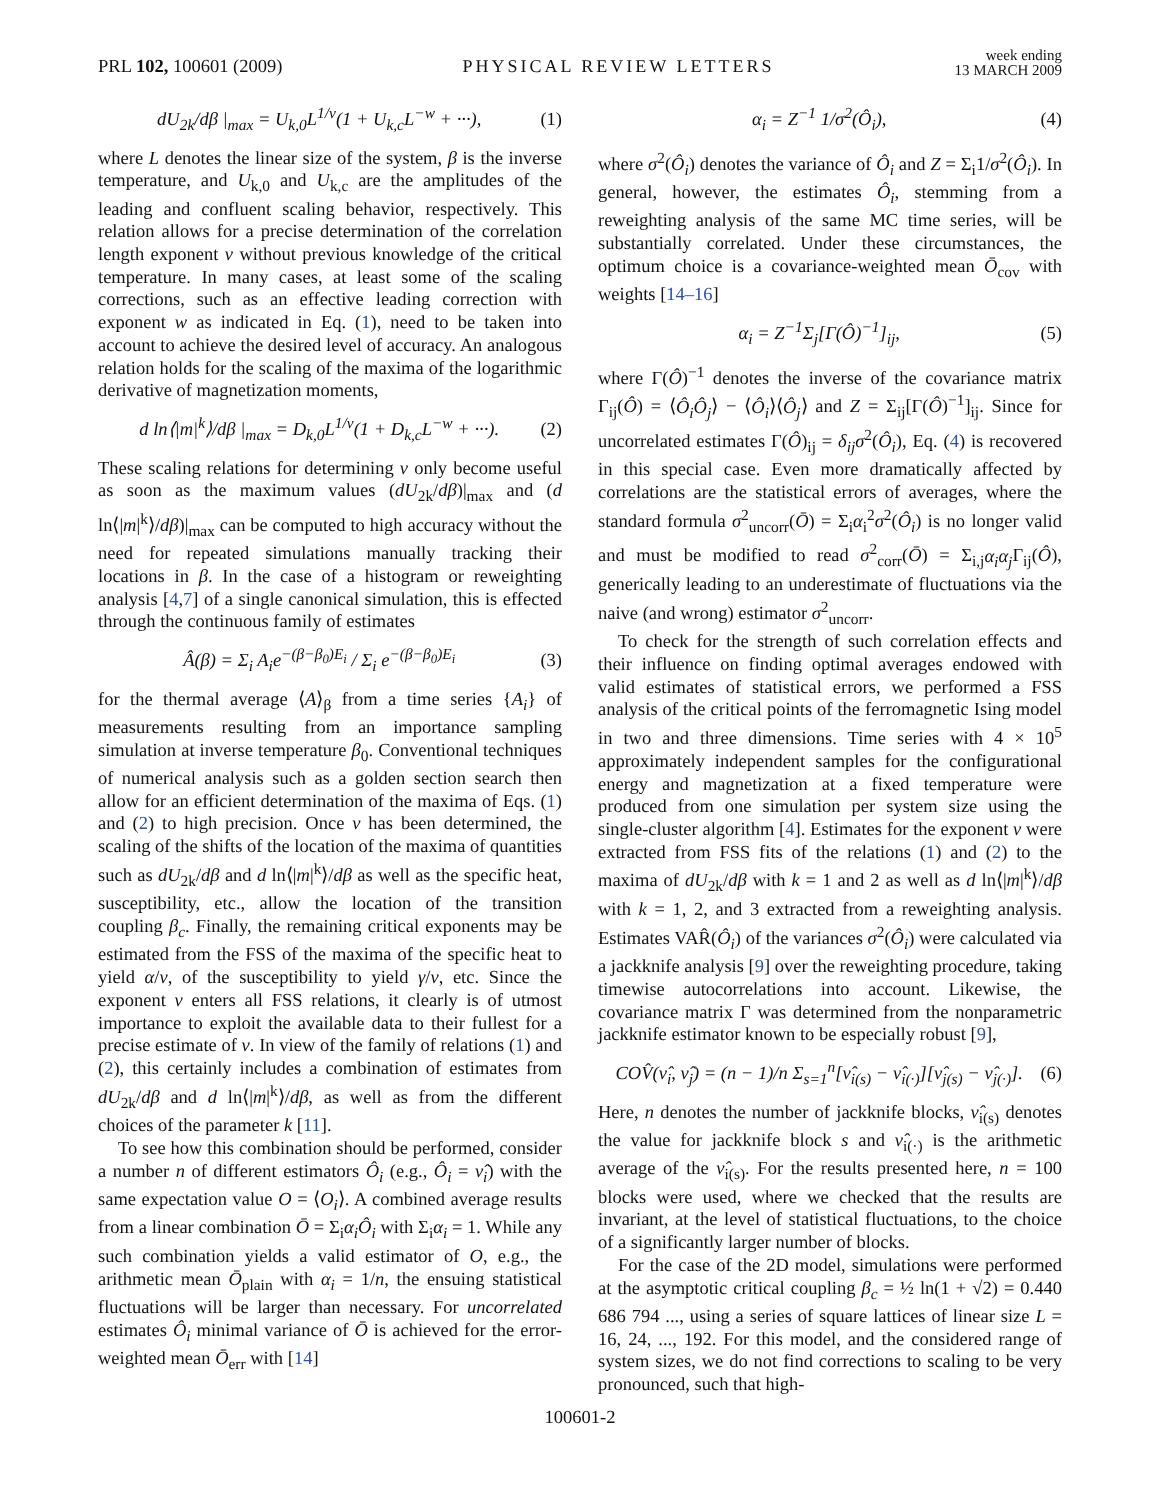PRL 102, 100601 (2009)
PHYSICAL REVIEW LETTERS
week ending
13 MARCH 2009
dU<sub>2k</sub>/dβ |<sub>max</sub> = U<sub>k,0</sub>L<sup>1/ν</sup>(1 + U<sub>k,c</sub>L<sup>−w</sup> + ···),
(1)
where L denotes the linear size of the system, β is the inverse temperature, and U<sub>k,0</sub> and U<sub>k,c</sub> are the amplitudes of the leading and confluent scaling behavior, respectively. This relation allows for a precise determination of the correlation length exponent ν without previous knowledge of the critical temperature. In many cases, at least some of the scaling corrections, such as an effective leading correction with exponent w as indicated in Eq. (1), need to be taken into account to achieve the desired level of accuracy. An analogous relation holds for the scaling of the maxima of the logarithmic derivative of magnetization moments,
d ln⟨|m|<sup>k</sup>⟩/dβ |<sub>max</sub> = D<sub>k,0</sub>L<sup>1/ν</sup>(1 + D<sub>k,c</sub>L<sup>−w</sup> + ···).
(2)
These scaling relations for determining ν only become useful as soon as the maximum values (dU<sub>2k</sub>/dβ)|<sub>max</sub> and (d ln⟨|m|<sup>k</sup>⟩/dβ)|<sub>max</sub> can be computed to high accuracy without the need for repeated simulations manually tracking their locations in β. In the case of a histogram or reweighting analysis [4,7] of a single canonical simulation, this is effected through the continuous family of estimates
Â(β) = Σ<sub>i</sub> A<sub>i</sub>e<sup>−(β−β<sub>0</sub>)E<sub>i</sub></sup> / Σ<sub>i</sub> e<sup>−(β−β<sub>0</sub>)E<sub>i</sub></sup>
(3)
for the thermal average ⟨A⟩<sub>β</sub> from a time series {A<sub>i</sub>} of measurements resulting from an importance sampling simulation at inverse temperature β<sub>0</sub>. Conventional techniques of numerical analysis such as a golden section search then allow for an efficient determination of the maxima of Eqs. (1) and (2) to high precision. Once ν has been determined, the scaling of the shifts of the location of the maxima of quantities such as dU<sub>2k</sub>/dβ and d ln⟨|m|<sup>k</sup>⟩/dβ as well as the specific heat, susceptibility, etc., allow the location of the transition coupling β<sub>c</sub>. Finally, the remaining critical exponents may be estimated from the FSS of the maxima of the specific heat to yield α/ν, of the susceptibility to yield γ/ν, etc. Since the exponent ν enters all FSS relations, it clearly is of utmost importance to exploit the available data to their fullest for a precise estimate of ν. In view of the family of relations (1) and (2), this certainly includes a combination of estimates from dU<sub>2k</sub>/dβ and d ln⟨|m|<sup>k</sup>⟩/dβ, as well as from the different choices of the parameter k [11].
To see how this combination should be performed, consider a number n of different estimators Ô<sub>i</sub> (e.g., Ô<sub>i</sub> = ν̂<sub>i</sub>) with the same expectation value O = ⟨O<sub>i</sub>⟩. A combined average results from a linear combination Ō = Σ<sub>i</sub>α<sub>i</sub>Ô<sub>i</sub> with Σ<sub>i</sub>α<sub>i</sub> = 1. While any such combination yields a valid estimator of O, e.g., the arithmetic mean Ō<sub>plain</sub> with α<sub>i</sub> = 1/n, the ensuing statistical fluctuations will be larger than necessary. For uncorrelated estimates Ô<sub>i</sub> minimal variance of Ō is achieved for the error-weighted mean Ō<sub>err</sub> with [14]
α<sub>i</sub> = Z<sup>−1</sup> 1/σ<sup>2</sup>(Ô<sub>i</sub>), (4)
where σ<sup>2</sup>(Ô<sub>i</sub>) denotes the variance of Ô<sub>i</sub> and Z = Σ<sub>i</sub>1/σ<sup>2</sup>(Ô<sub>i</sub>). In general, however, the estimates Ô<sub>i</sub>, stemming from a reweighting analysis of the same MC time series, will be substantially correlated. Under these circumstances, the optimum choice is a covariance-weighted mean Ō<sub>cov</sub> with weights [14–16]
α<sub>i</sub> = Z<sup>−1</sup>Σ<sub>j</sub>[Γ(Ô)<sup>−1</sup>]<sub>ij</sub>, (5)
where Γ(Ô)<sup>−1</sup> denotes the inverse of the covariance matrix Γ<sub>ij</sub>(Ô) = ⟨Ô<sub>i</sub>Ô<sub>j</sub>⟩ − ⟨Ô<sub>i</sub>⟩⟨Ô<sub>j</sub>⟩ and Z = Σ<sub>ij</sub>[Γ(Ô)<sup>−1</sup>]<sub>ij</sub>. Since for uncorrelated estimates Γ(Ô)<sub>ij</sub> = δ<sub>ij</sub>σ<sup>2</sup>(Ô<sub>i</sub>), Eq. (4) is recovered in this special case. Even more dramatically affected by correlations are the statistical errors of averages, where the standard formula σ<sup>2</sup><sub>uncorr</sub>(Ō) = Σ<sub>i</sub>α<sub>i</sub><sup>2</sup>σ<sup>2</sup>(Ô<sub>i</sub>) is no longer valid and must be modified to read σ<sup>2</sup><sub>corr</sub>(Ō) = Σ<sub>i,j</sub>α<sub>i</sub>α<sub>j</sub> Γ<sub>ij</sub>(Ô), generically leading to an underestimate of fluctuations via the naive (and wrong) estimator σ<sup>2</sup><sub>uncorr</sub>.
To check for the strength of such correlation effects and their influence on finding optimal averages endowed with valid estimates of statistical errors, we performed a FSS analysis of the critical points of the ferromagnetic Ising model in two and three dimensions. Time series with 4 × 10<sup>5</sup> approximately independent samples for the configurational energy and magnetization at a fixed temperature were produced from one simulation per system size using the single-cluster algorithm [4]. Estimates for the exponent ν were extracted from FSS fits of the relations (1) and (2) to the maxima of dU<sub>2k</sub>/dβ with k = 1 and 2 as well as d ln⟨|m|<sup>k</sup>⟩/dβ with k = 1, 2, and 3 extracted from a reweighting analysis. Estimates VAR̂(Ô<sub>i</sub>) of the variances σ<sup>2</sup>(Ô<sub>i</sub>) were calculated via a jackknife analysis [9] over the reweighting procedure, taking timewise autocorrelations into account. Likewise, the covariance matrix Γ was determined from the nonparametric jackknife estimator known to be especially robust [9],
COV̂(ν̂<sub>i</sub>, ν̂<sub>j</sub>) = (n − 1)/n Σ<sub>s=1</sub><sup>n</sup>[ν̂<sub>i(s)</sub> − ν̂<sub>i(·)</sub>][ν̂<sub>j(s)</sub> − ν̂<sub>j(·)</sub>].
(6)
Here, n denotes the number of jackknife blocks, ν̂<sub>i(s)</sub> denotes the value for jackknife block s and ν̂<sub>i(·)</sub> is the arithmetic average of the ν̂<sub>i(s)</sub>. For the results presented here, n = 100 blocks were used, where we checked that the results are invariant, at the level of statistical fluctuations, to the choice of a significantly larger number of blocks.
For the case of the 2D model, simulations were performed at the asymptotic critical coupling β<sub>c</sub> = ½ ln(1 + √2) = 0.440 686 794 ..., using a series of square lattices of linear size L = 16, 24, ..., 192. For this model, and the considered range of system sizes, we do not find corrections to scaling to be very pronounced, such that high-
100601-2